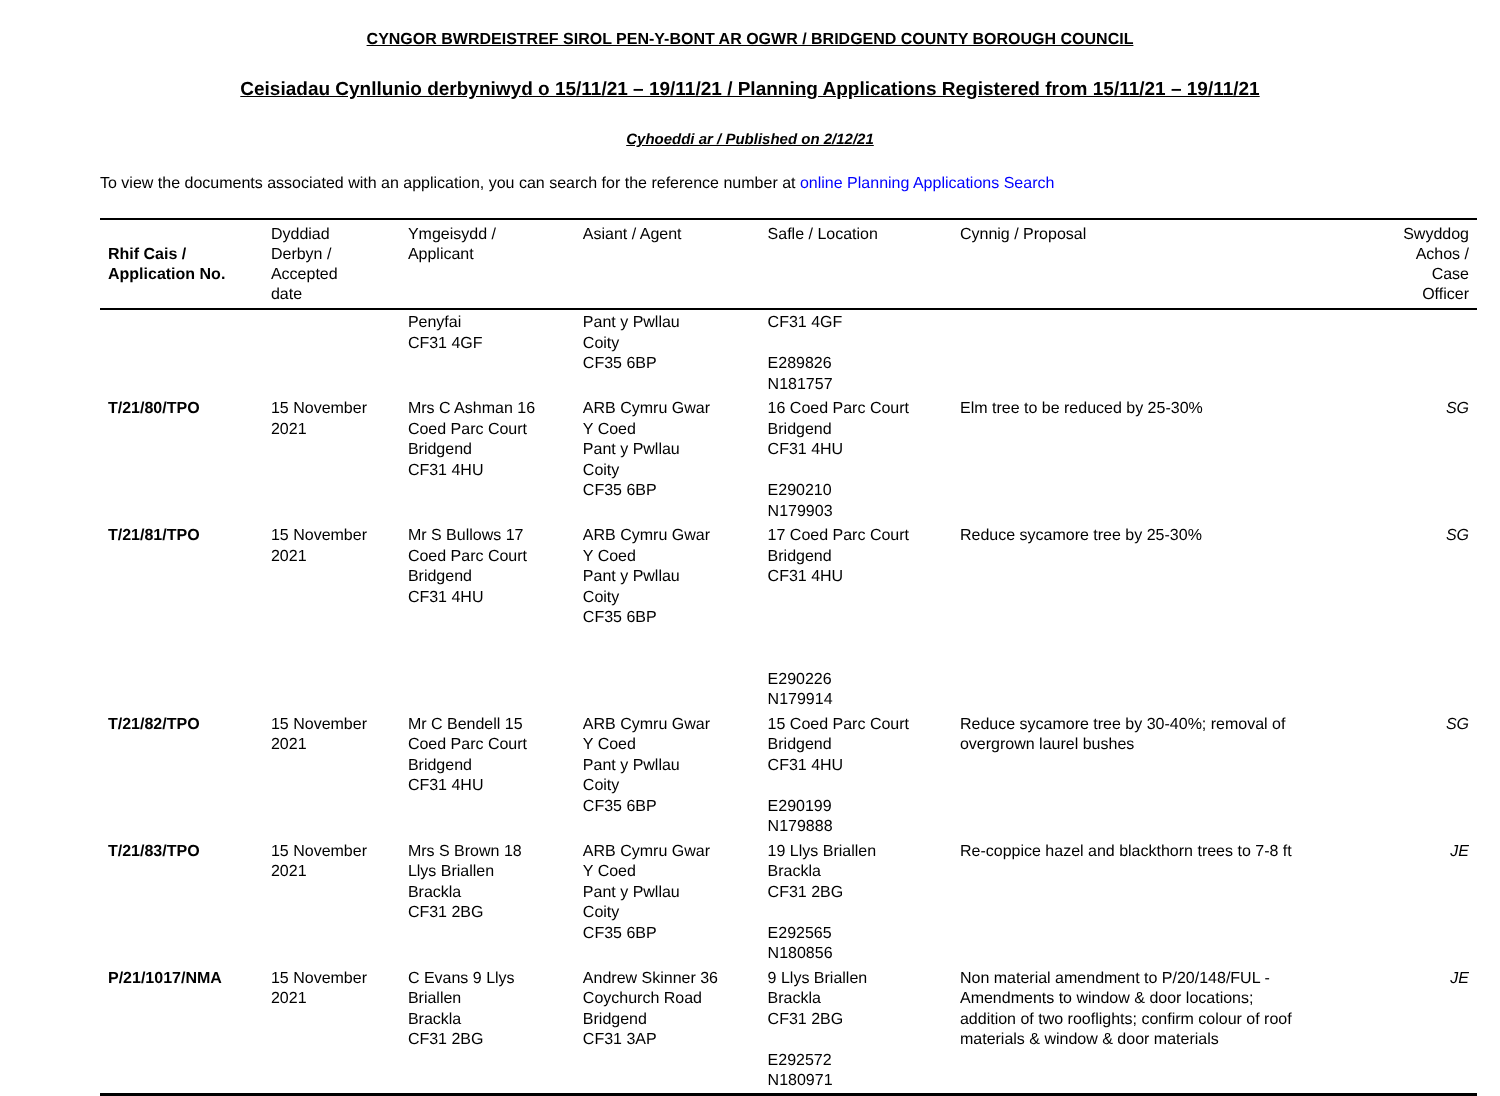CYNGOR BWRDEISTREF SIROL PEN-Y-BONT AR OGWR / BRIDGEND COUNTY BOROUGH COUNCIL
Ceisiadau Cynllunio derbyniwyd o 15/11/21 – 19/11/21 / Planning Applications Registered from 15/11/21 – 19/11/21
Cyhoeddi ar / Published on 2/12/21
To view the documents associated with an application, you can search for the reference number at online Planning Applications Search
| Rhif Cais / Application No. | Dyddiad Derbyn / Accepted date | Ymgeisydd / Applicant | Asiant / Agent | Safle / Location | Cynnig / Proposal | Swyddog Achos / Case Officer |
| --- | --- | --- | --- | --- | --- | --- |
| | | Penyfai CF31 4GF | Pant y Pwllau Coity CF35 6BP | CF31 4GF E289826 N181757 | | |
| T/21/80/TPO | 15 November 2021 | Mrs C Ashman 16 Coed Parc Court Bridgend CF31 4HU | ARB Cymru Gwar Y Coed Pant y Pwllau Coity CF35 6BP | 16 Coed Parc Court Bridgend CF31 4HU E290210 N179903 | Elm tree to be reduced by 25-30% | SG |
| T/21/81/TPO | 15 November 2021 | Mr S Bullows 17 Coed Parc Court Bridgend CF31 4HU | ARB Cymru Gwar Y Coed Pant y Pwllau Coity CF35 6BP | 17 Coed Parc Court Bridgend CF31 4HU E290226 N179914 | Reduce sycamore tree by 25-30% | SG |
| T/21/82/TPO | 15 November 2021 | Mr C Bendell 15 Coed Parc Court Bridgend CF31 4HU | ARB Cymru Gwar Y Coed Pant y Pwllau Coity CF35 6BP | 15 Coed Parc Court Bridgend CF31 4HU E290199 N179888 | Reduce sycamore tree by 30-40%; removal of overgrown laurel bushes | SG |
| T/21/83/TPO | 15 November 2021 | Mrs S Brown 18 Llys Briallen Brackla CF31 2BG | ARB Cymru Gwar Y Coed Pant y Pwllau Coity CF35 6BP | 19 Llys Briallen Brackla CF31 2BG E292565 N180856 | Re-coppice hazel and blackthorn trees to 7-8 ft | JE |
| P/21/1017/NMA | 15 November 2021 | C Evans 9 Llys Briallen Brackla CF31 2BG | Andrew Skinner 36 Coychurch Road Bridgend CF31 3AP | 9 Llys Briallen Brackla CF31 2BG E292572 N180971 | Non material amendment to P/20/148/FUL - Amendments to window & door locations; addition of two rooflights; confirm colour of roof materials & window & door materials | JE |